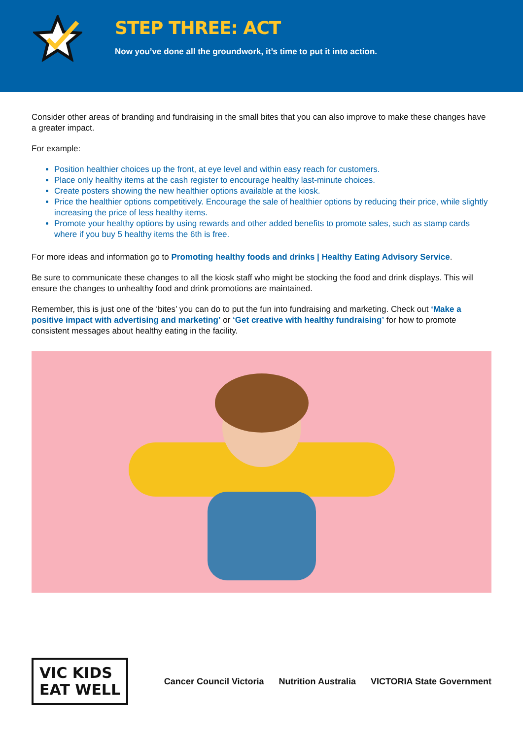STEP THREE: ACT
Now you’ve done all the groundwork, it’s time to put it into action.
Consider other areas of branding and fundraising in the small bites that you can also improve to make these changes have a greater impact.
For example:
Position healthier choices up the front, at eye level and within easy reach for customers.
Place only healthy items at the cash register to encourage healthy last-minute choices.
Create posters showing the new healthier options available at the kiosk.
Price the healthier options competitively. Encourage the sale of healthier options by reducing their price, while slightly increasing the price of less healthy items.
Promote your healthy options by using rewards and other added benefits to promote sales, such as stamp cards where if you buy 5 healthy items the 6th is free.
For more ideas and information go to Promoting healthy foods and drinks | Healthy Eating Advisory Service.
Be sure to communicate these changes to all the kiosk staff who might be stocking the food and drink displays. This will ensure the changes to unhealthy food and drink promotions are maintained.
Remember, this is just one of the ‘bites’ you can do to put the fun into fundraising and marketing. Check out ‘Make a positive impact with advertising and marketing’ or ‘Get creative with healthy fundraising’ for how to promote consistent messages about healthy eating in the facility.
VIC KIDS
EAT WELL
Cancer Council Victoria Nutrition Australia VICTORIA State Government